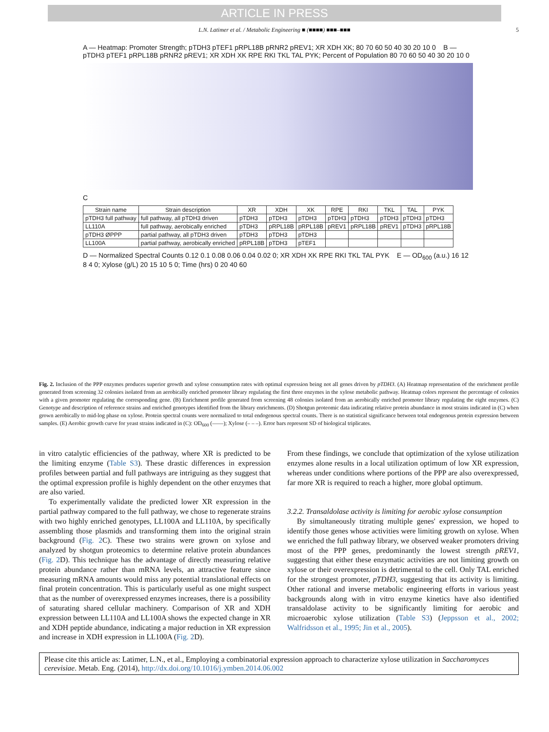ARTICLE IN PRESS
L.N. Latimer et al. / Metabolic Engineering ■ (■■■■) ■■■–■■■ 5
A — Heatmap: Promoter Strength; pTDH3 pTEF1 pRPL18B pRNR2 pREV1; XR XDH XK; 80 70 60 50 40 30 20 10 0 B — pTDH3 pTEF1 pRPL18B pRNR2 pREV1; XR XDH XK RPE RKI TKL TAL PYK; Percent of Population 80 70 60 50 40 30 20 10 0
C
| Strain name | Strain description | XR | XDH | XK | RPE | RKI | TKL | TAL | PYK |
| --- | --- | --- | --- | --- | --- | --- | --- | --- | --- |
| pTDH3 full pathway | full pathway, all pTDH3 driven | pTDH3 | pTDH3 | pTDH3 | pTDH3 | pTDH3 | pTDH3 | pTDH3 | pTDH3 |
| LL110A | full pathway, aerobically enriched | pTDH3 | pRPL18B | pRPL18B | pREV1 | pRPL18B | pREV1 | pTDH3 | pRPL18B |
| pTDH3 ØPPP | partial pathway, all pTDH3 driven | pTDH3 | pTDH3 | pTDH3 | | | | | |
| LL100A | partial pathway, aerobically enriched | pRPL18B | pTDH3 | pTEF1 | | | | | |
D — Normalized Spectral Counts 0.12 0.1 0.08 0.06 0.04 0.02 0; XR XDH XK RPE RKI TKL TAL PYK E — OD<sub>600</sub> (a.u.) 16 12 8 4 0; Xylose (g/L) 20 15 10 5 0; Time (hrs) 0 20 40 60
Fig. 2. Inclusion of the PPP enzymes produces superior growth and xylose consumption rates with optimal expression being not all genes driven by pTDH3. (A) Heatmap representation of the enrichment profile generated from screening 32 colonies isolated from an aerobically enriched promoter library regulating the first three enzymes in the xylose metabolic pathway. Heatmap colors represent the percentage of colonies with a given promoter regulating the corresponding gene. (B) Enrichment profile generated from screening 48 colonies isolated from an aerobically enriched promoter library regulating the eight enzymes. (C) Genotype and description of reference strains and enriched genotypes identified from the library enrichments. (D) Shotgun proteomic data indicating relative protein abundance in most strains indicated in (C) when grown aerobically to mid-log phase on xylose. Protein spectral counts were normalized to total endogenous spectral counts. There is no statistical significance between total endogenous protein expression between samples. (E) Aerobic growth curve for yeast strains indicated in (C): OD<sub>600</sub> (——); Xylose (– – –). Error bars represent SD of biological triplicates.
in vitro catalytic efficiencies of the pathway, where XR is predicted to be the limiting enzyme (Table S3). These drastic differences in expression profiles between partial and full pathways are intriguing as they suggest that the optimal expression profile is highly dependent on the other enzymes that are also varied.
To experimentally validate the predicted lower XR expression in the partial pathway compared to the full pathway, we chose to regenerate strains with two highly enriched genotypes, LL100A and LL110A, by specifically assembling those plasmids and transforming them into the original strain background (Fig. 2 C). These two strains were grown on xylose and analyzed by shotgun proteomics to determine relative protein abundances (Fig. 2 D). This technique has the advantage of directly measuring relative protein abundance rather than mRNA levels, an attractive feature since measuring mRNA amounts would miss any potential translational effects on final protein concentration. This is particularly useful as one might suspect that as the number of overexpressed enzymes increases, there is a possibility of saturating shared cellular machinery. Comparison of XR and XDH expression between LL110A and LL100A shows the expected change in XR and XDH peptide abundance, indicating a major reduction in XR expression and increase in XDH expression in LL100A (Fig. 2 D).
From these findings, we conclude that optimization of the xylose utilization enzymes alone results in a local utilization optimum of low XR expression, whereas under conditions where portions of the PPP are also overexpressed, far more XR is required to reach a higher, more global optimum.
3.2.2. Transaldolase activity is limiting for aerobic xylose consumption
By simultaneously titrating multiple genes' expression, we hoped to identify those genes whose activities were limiting growth on xylose. When we enriched the full pathway library, we observed weaker promoters driving most of the PPP genes, predominantly the lowest strength pREV1, suggesting that either these enzymatic activities are not limiting growth on xylose or their overexpression is detrimental to the cell. Only TAL enriched for the strongest promoter, pTDH3, suggesting that its activity is limiting. Other rational and inverse metabolic engineering efforts in various yeast backgrounds along with in vitro enzyme kinetics have also identified transaldolase activity to be significantly limiting for aerobic and microaerobic xylose utilization (Table S3) (Jeppsson et al., 2002; Walfridsson et al., 1995; Jin et al., 2005).
Please cite this article as: Latimer, L.N., et al., Employing a combinatorial expression approach to characterize xylose utilization in Saccharomyces cerevisiae. Metab. Eng. (2014), http://dx.doi.org/10.1016/j.ymben.2014.06.002